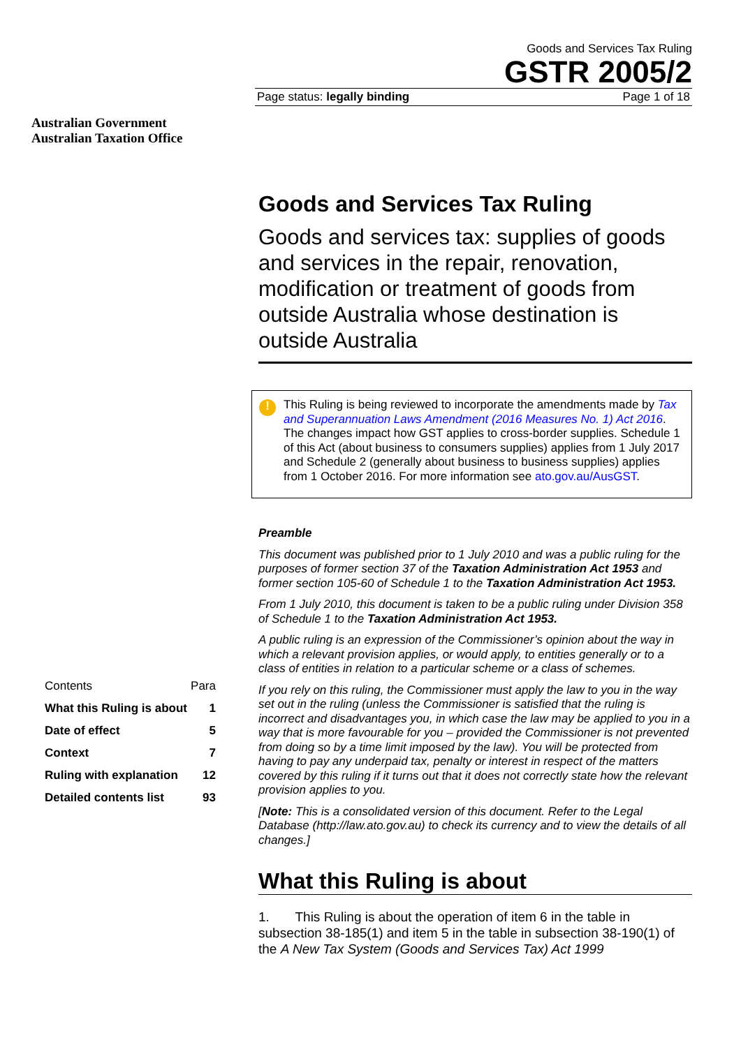Australian Government
Australian Taxation Office
Goods and Services Tax Ruling
GSTR 2005/2
Page status: legally binding Page 1 of 18
| Contents | Para |
| --- | --- |
| What this Ruling is about | 1 |
| Date of effect | 5 |
| Context | 7 |
| Ruling with explanation | 12 |
| Detailed contents list | 93 |
Goods and Services Tax Ruling
Goods and services tax: supplies of goods and services in the repair, renovation, modification or treatment of goods from outside Australia whose destination is outside Australia
! This Ruling is being reviewed to incorporate the amendments made by Tax and Superannuation Laws Amendment (2016 Measures No. 1) Act 2016. The changes impact how GST applies to cross-border supplies. Schedule 1 of this Act (about business to consumers supplies) applies from 1 July 2017 and Schedule 2 (generally about business to business supplies) applies from 1 October 2016. For more information see ato.gov.au/AusGST.
Preamble
This document was published prior to 1 July 2010 and was a public ruling for the purposes of former section 37 of the Taxation Administration Act 1953 and former section 105-60 of Schedule 1 to the Taxation Administration Act 1953.
From 1 July 2010, this document is taken to be a public ruling under Division 358 of Schedule 1 to the Taxation Administration Act 1953.
A public ruling is an expression of the Commissioner’s opinion about the way in which a relevant provision applies, or would apply, to entities generally or to a class of entities in relation to a particular scheme or a class of schemes.
If you rely on this ruling, the Commissioner must apply the law to you in the way set out in the ruling (unless the Commissioner is satisfied that the ruling is incorrect and disadvantages you, in which case the law may be applied to you in a way that is more favourable for you – provided the Commissioner is not prevented from doing so by a time limit imposed by the law). You will be protected from having to pay any underpaid tax, penalty or interest in respect of the matters covered by this ruling if it turns out that it does not correctly state how the relevant provision applies to you.
[Note: This is a consolidated version of this document. Refer to the Legal Database (http://law.ato.gov.au) to check its currency and to view the details of all changes.]
What this Ruling is about
1. This Ruling is about the operation of item 6 in the table in subsection 38-185(1) and item 5 in the table in subsection 38-190(1) of the A New Tax System (Goods and Services Tax) Act 1999